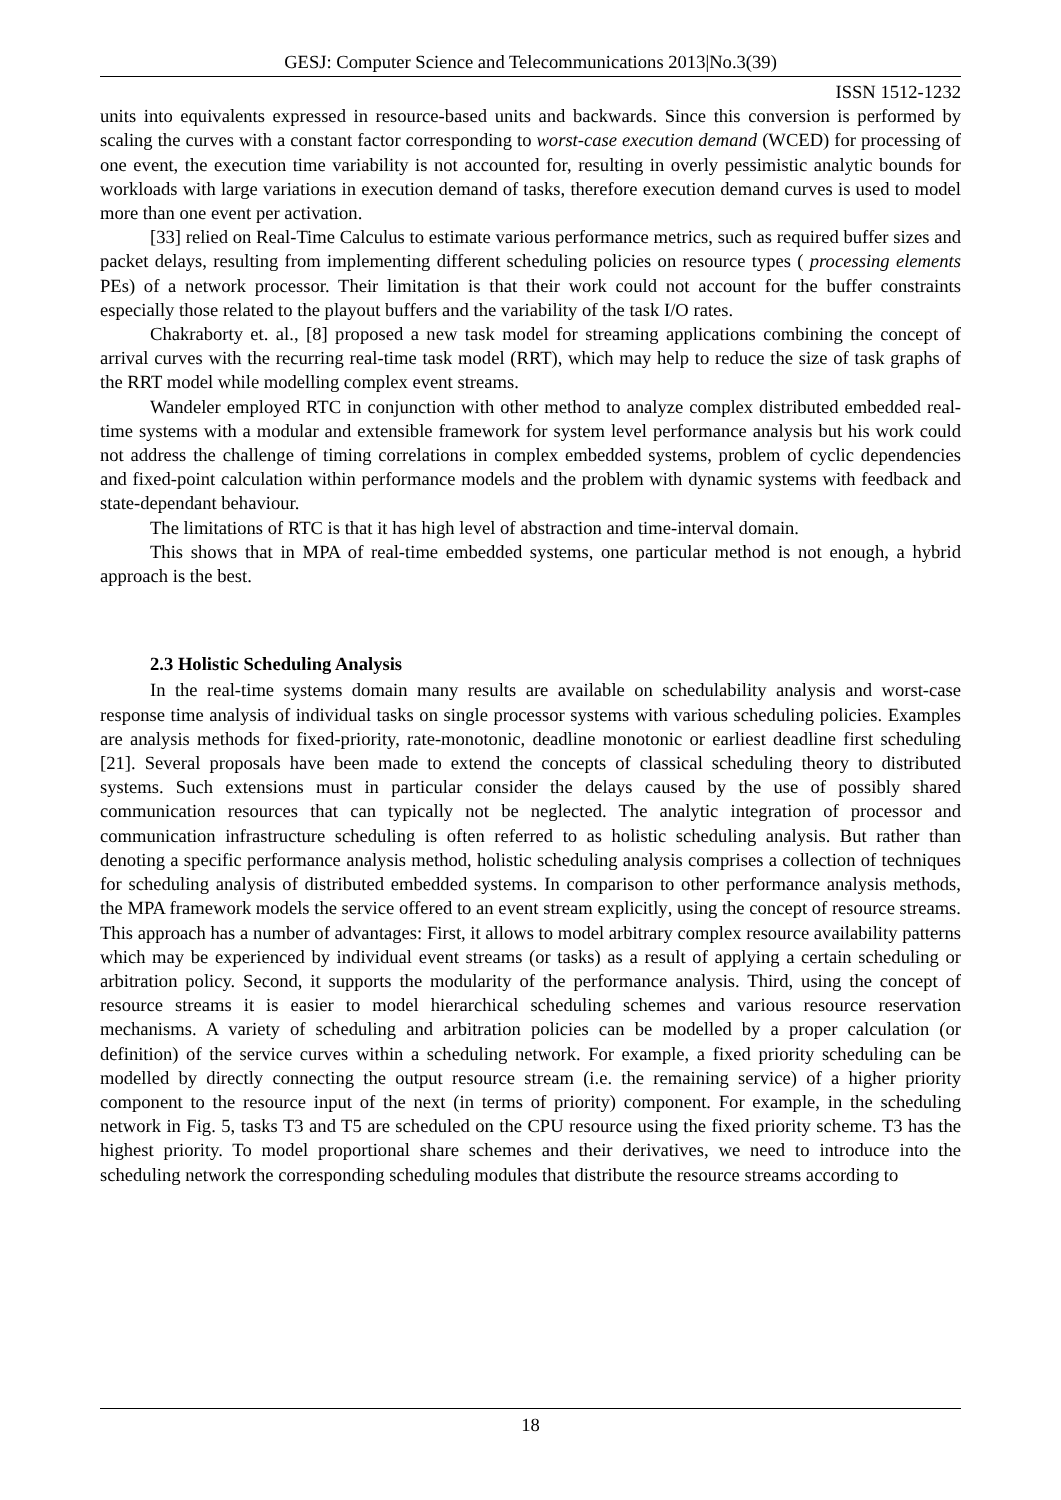GESJ: Computer Science and Telecommunications 2013|No.3(39)
ISSN 1512-1232
units into equivalents expressed in resource-based units and backwards. Since this conversion is performed by scaling the curves with a constant factor corresponding to worst-case execution demand (WCED) for processing of one event, the execution time variability is not accounted for, resulting in overly pessimistic analytic bounds for workloads with large variations in execution demand of tasks, therefore execution demand curves is used to model more than one event per activation.
[33] relied on Real-Time Calculus to estimate various performance metrics, such as required buffer sizes and packet delays, resulting from implementing different scheduling policies on resource types ( processing elements PEs) of a network processor. Their limitation is that their work could not account for the buffer constraints especially those related to the playout buffers and the variability of the task I/O rates.
Chakraborty et. al., [8] proposed a new task model for streaming applications combining the concept of arrival curves with the recurring real-time task model (RRT), which may help to reduce the size of task graphs of the RRT model while modelling complex event streams.
Wandeler employed RTC in conjunction with other method to analyze complex distributed embedded real-time systems with a modular and extensible framework for system level performance analysis but his work could not address the challenge of timing correlations in complex embedded systems, problem of cyclic dependencies and fixed-point calculation within performance models and the problem with dynamic systems with feedback and state-dependant behaviour.
The limitations of RTC is that it has high level of abstraction and time-interval domain.
This shows that in MPA of real-time embedded systems, one particular method is not enough, a hybrid approach is the best.
2.3 Holistic Scheduling Analysis
In the real-time systems domain many results are available on schedulability analysis and worst-case response time analysis of individual tasks on single processor systems with various scheduling policies. Examples are analysis methods for fixed-priority, rate-monotonic, deadline monotonic or earliest deadline first scheduling [21]. Several proposals have been made to extend the concepts of classical scheduling theory to distributed systems. Such extensions must in particular consider the delays caused by the use of possibly shared communication resources that can typically not be neglected. The analytic integration of processor and communication infrastructure scheduling is often referred to as holistic scheduling analysis. But rather than denoting a specific performance analysis method, holistic scheduling analysis comprises a collection of techniques for scheduling analysis of distributed embedded systems. In comparison to other performance analysis methods, the MPA framework models the service offered to an event stream explicitly, using the concept of resource streams. This approach has a number of advantages: First, it allows to model arbitrary complex resource availability patterns which may be experienced by individual event streams (or tasks) as a result of applying a certain scheduling or arbitration policy. Second, it supports the modularity of the performance analysis. Third, using the concept of resource streams it is easier to model hierarchical scheduling schemes and various resource reservation mechanisms. A variety of scheduling and arbitration policies can be modelled by a proper calculation (or definition) of the service curves within a scheduling network. For example, a fixed priority scheduling can be modelled by directly connecting the output resource stream (i.e. the remaining service) of a higher priority component to the resource input of the next (in terms of priority) component. For example, in the scheduling network in Fig. 5, tasks T3 and T5 are scheduled on the CPU resource using the fixed priority scheme. T3 has the highest priority. To model proportional share schemes and their derivatives, we need to introduce into the scheduling network the corresponding scheduling modules that distribute the resource streams according to
18